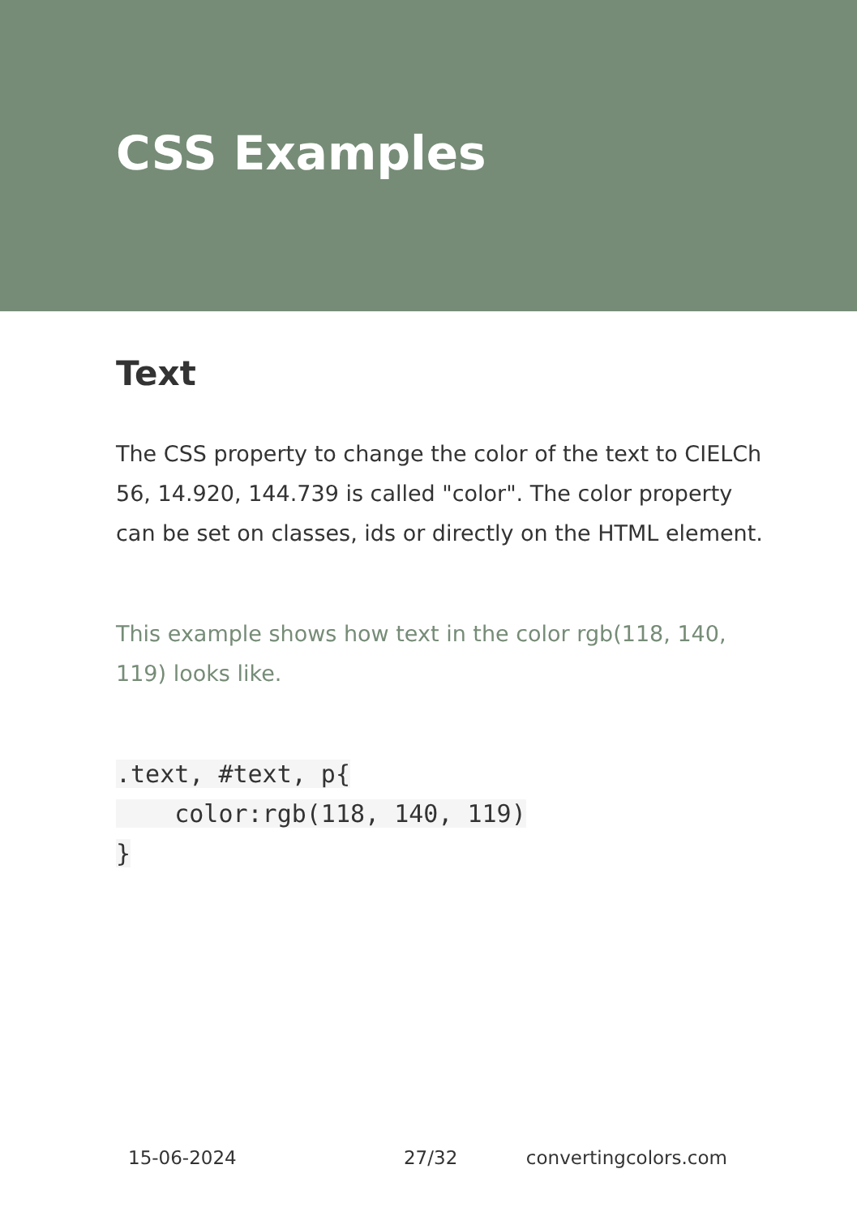CSS Examples
Text
The CSS property to change the color of the text to CIELCh 56, 14.920, 144.739 is called "color". The color property can be set on classes, ids or directly on the HTML element.
This example shows how text in the color rgb(118, 140, 119) looks like.
.text, #text, p{
    color:rgb(118, 140, 119)
}
15-06-2024 27/32 convertingcolors.com